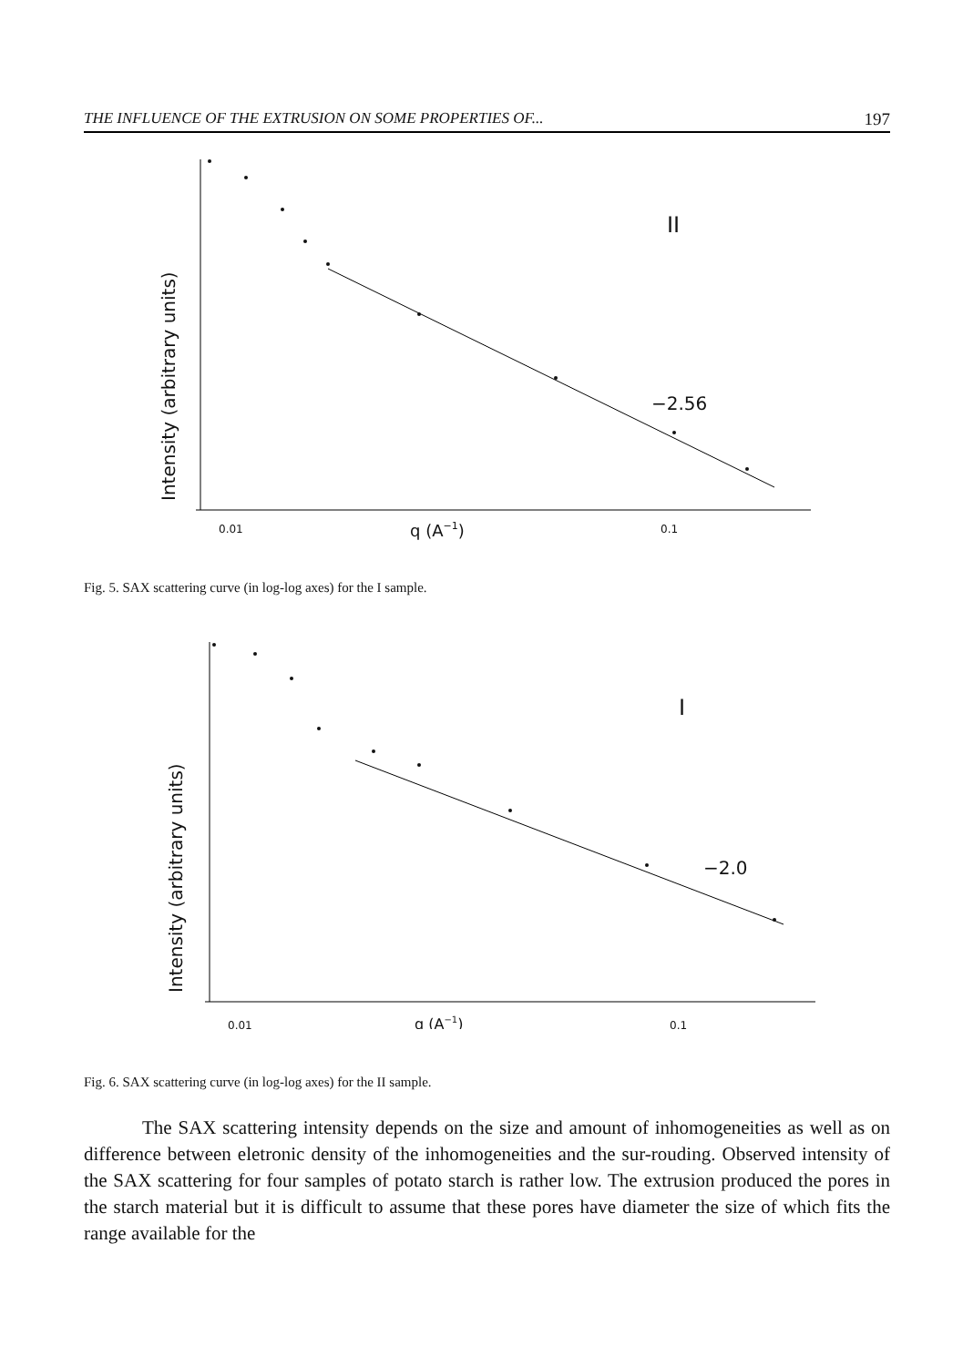THE INFLUENCE OF THE EXTRUSION ON SOME PROPERTIES OF... 197
II
−2.56
0.01
q (A−1)
0.1
Intensity (arbitrary units)
Fig. 5. SAX scattering curve (in log-log axes) for the I sample.
I
−2.0
0.01
q (A−1)
0.1
Intensity (arbitrary units)
Fig. 6. SAX scattering curve (in log-log axes) for the II sample.
The SAX scattering intensity depends on the size and amount of inhomogeneities as well as on difference between eletronic density of the inhomogeneities and the sur-rouding. Observed intensity of the SAX scattering for four samples of potato starch is rather low. The extrusion produced the pores in the starch material but it is difficult to assume that these pores have diameter the size of which fits the range available for the